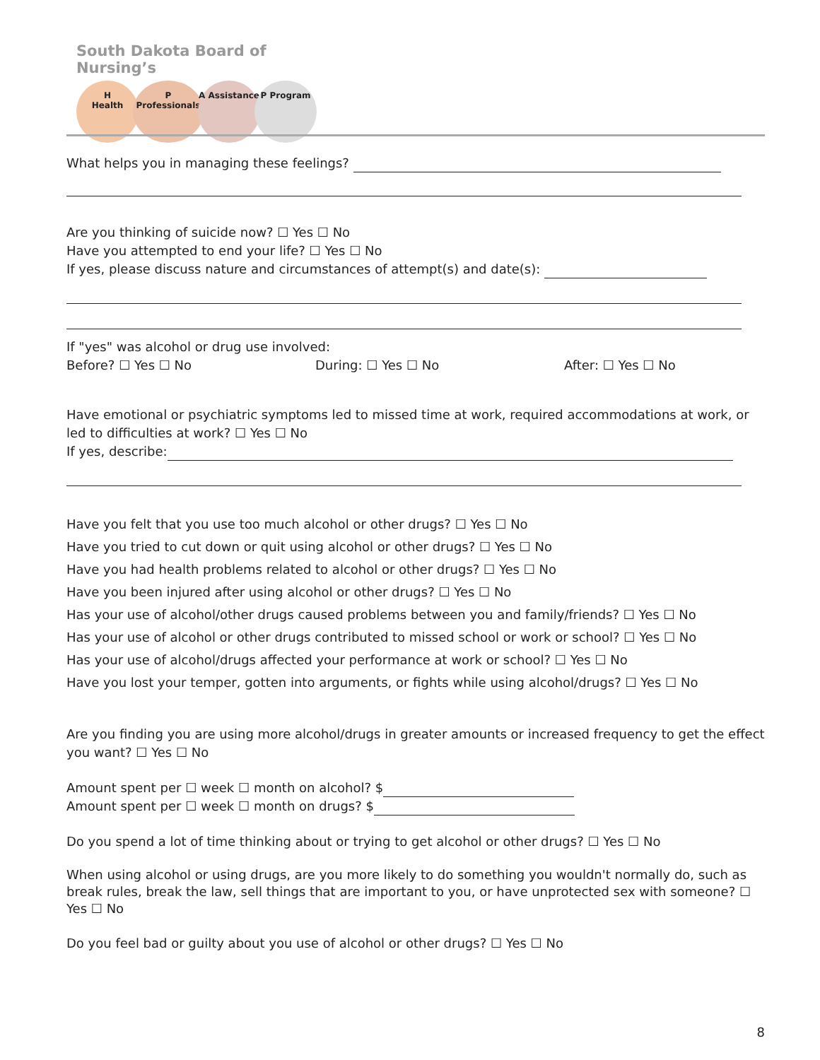South Dakota Board of Nursing’s
H Health P Professionals A Assistance P Program
What helps you in managing these feelings?
Are you thinking of suicide now? ☐ Yes ☐ No
Have you attempted to end your life? ☐ Yes ☐ No
If yes, please discuss nature and circumstances of attempt(s) and date(s):
If "yes" was alcohol or drug use involved:
Before? ☐ Yes ☐ No During: ☐ Yes ☐ No After: ☐ Yes ☐ No
Have emotional or psychiatric symptoms led to missed time at work, required accommodations at work, or led to difficulties at work? ☐ Yes ☐ No
If yes, describe:
Have you felt that you use too much alcohol or other drugs? ☐ Yes ☐ No
Have you tried to cut down or quit using alcohol or other drugs? ☐ Yes ☐ No
Have you had health problems related to alcohol or other drugs? ☐ Yes ☐ No
Have you been injured after using alcohol or other drugs? ☐ Yes ☐ No
Has your use of alcohol/other drugs caused problems between you and family/friends? ☐ Yes ☐ No
Has your use of alcohol or other drugs contributed to missed school or work or school? ☐ Yes ☐ No
Has your use of alcohol/drugs affected your performance at work or school? ☐ Yes ☐ No
Have you lost your temper, gotten into arguments, or fights while using alcohol/drugs? ☐ Yes ☐ No
Are you finding you are using more alcohol/drugs in greater amounts or increased frequency to get the effect you want? ☐ Yes ☐ No
Amount spent per ☐ week ☐ month on alcohol? $
Amount spent per ☐ week ☐ month on drugs? $
Do you spend a lot of time thinking about or trying to get alcohol or other drugs? ☐ Yes ☐ No
When using alcohol or using drugs, are you more likely to do something you wouldn't normally do, such as break rules, break the law, sell things that are important to you, or have unprotected sex with someone? ☐ Yes ☐ No
Do you feel bad or guilty about you use of alcohol or other drugs? ☐ Yes ☐ No
8